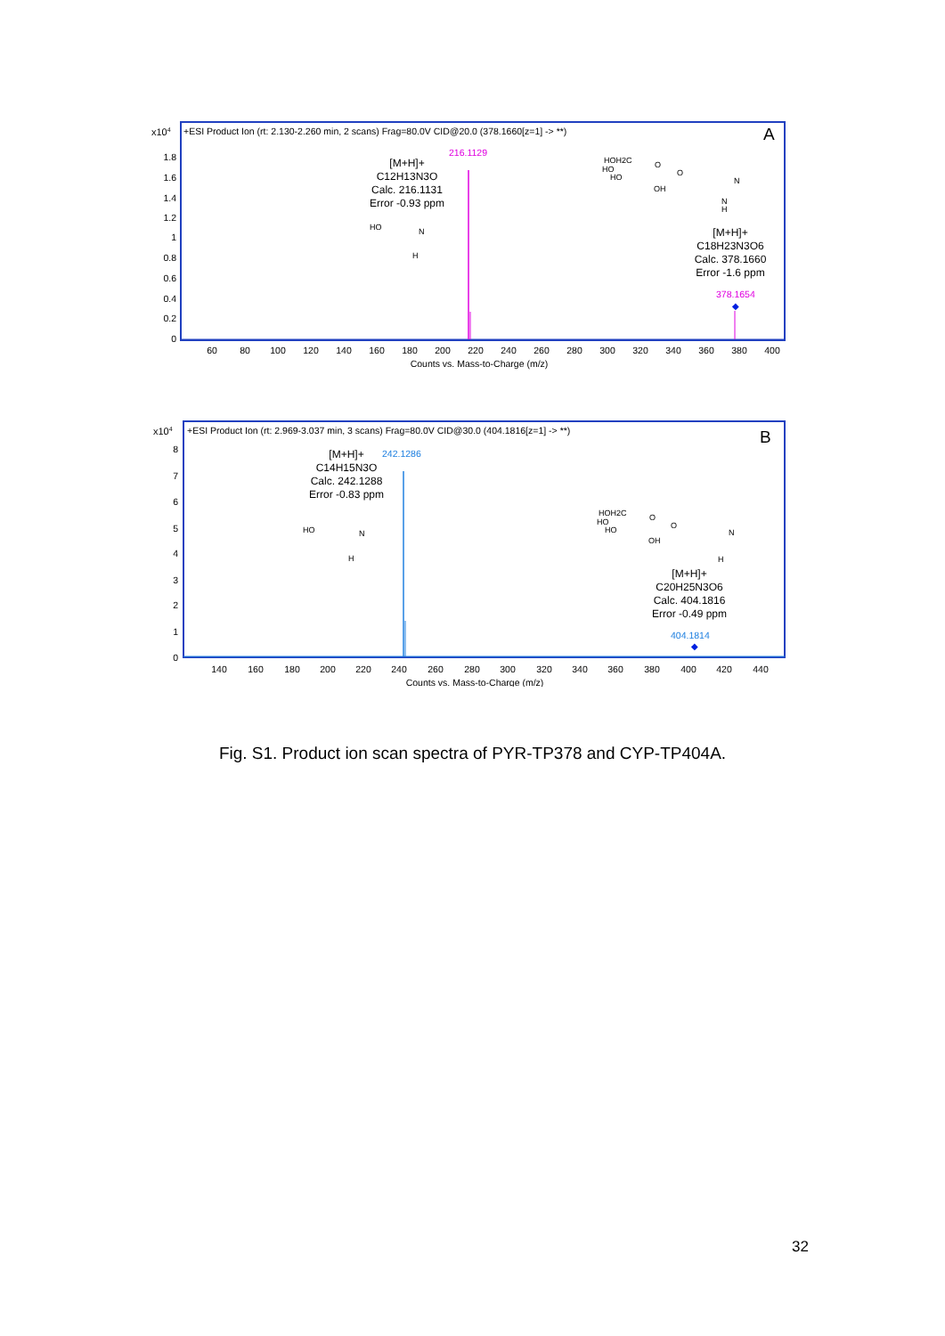x104
+ESI Product Ion (rt: 2.130-2.260 min, 2 scans) Frag=80.0V CID@20.0 (378.1660[z=1] -> **)
A
1.8
1.6
1.4
1.2
1
0.8
0.6
0.4
0.2
0
216.1129
378.1654
◆
[M+H]+
C12H13N3O
Calc. 216.1131
Error -0.93 ppm
[M+H]+
C18H23N3O6
Calc. 378.1660
Error -1.6 ppm
HO
N
H
HOH2C
HO
HO
OH
O
O
N
N
H
60
80
100
120
140
160
180
200
220
240
260
280
300
320
340
360
380
400
Counts vs. Mass-to-Charge (m/z)
x104
+ESI Product Ion (rt: 2.969-3.037 min, 3 scans) Frag=80.0V CID@30.0 (404.1816[z=1] -> **)
B
8
7
6
5
4
3
2
1
0
242.1286
404.1814
◆
[M+H]+
C14H15N3O
Calc. 242.1288
Error -0.83 ppm
[M+H]+
C20H25N3O6
Calc. 404.1816
Error -0.49 ppm
HO
N
H
HOH2C
HO
HO
OH
O
O
N
H
140
160
180
200
220
240
260
280
300
320
340
360
380
400
420
440
Counts vs. Mass-to-Charge (m/z)
Fig. S1. Product ion scan spectra of PYR-TP378 and CYP-TP404A.
32